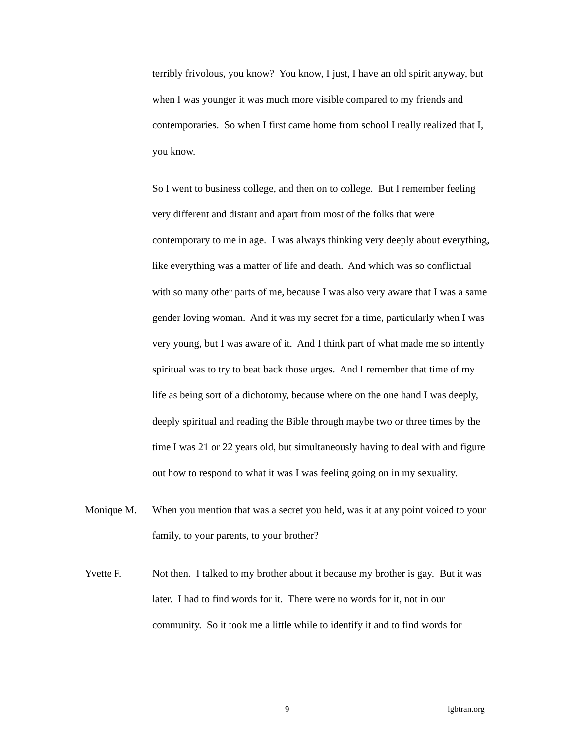terribly frivolous, you know? You know, I just, I have an old spirit anyway, but when I was younger it was much more visible compared to my friends and contemporaries. So when I first came home from school I really realized that I, you know.
So I went to business college, and then on to college. But I remember feeling very different and distant and apart from most of the folks that were contemporary to me in age. I was always thinking very deeply about everything, like everything was a matter of life and death. And which was so conflictual with so many other parts of me, because I was also very aware that I was a same gender loving woman. And it was my secret for a time, particularly when I was very young, but I was aware of it. And I think part of what made me so intently spiritual was to try to beat back those urges. And I remember that time of my life as being sort of a dichotomy, because where on the one hand I was deeply, deeply spiritual and reading the Bible through maybe two or three times by the time I was 21 or 22 years old, but simultaneously having to deal with and figure out how to respond to what it was I was feeling going on in my sexuality.
Monique M. When you mention that was a secret you held, was it at any point voiced to your family, to your parents, to your brother?
Yvette F. Not then. I talked to my brother about it because my brother is gay. But it was later. I had to find words for it. There were no words for it, not in our community. So it took me a little while to identify it and to find words for
9 lgbtran.org